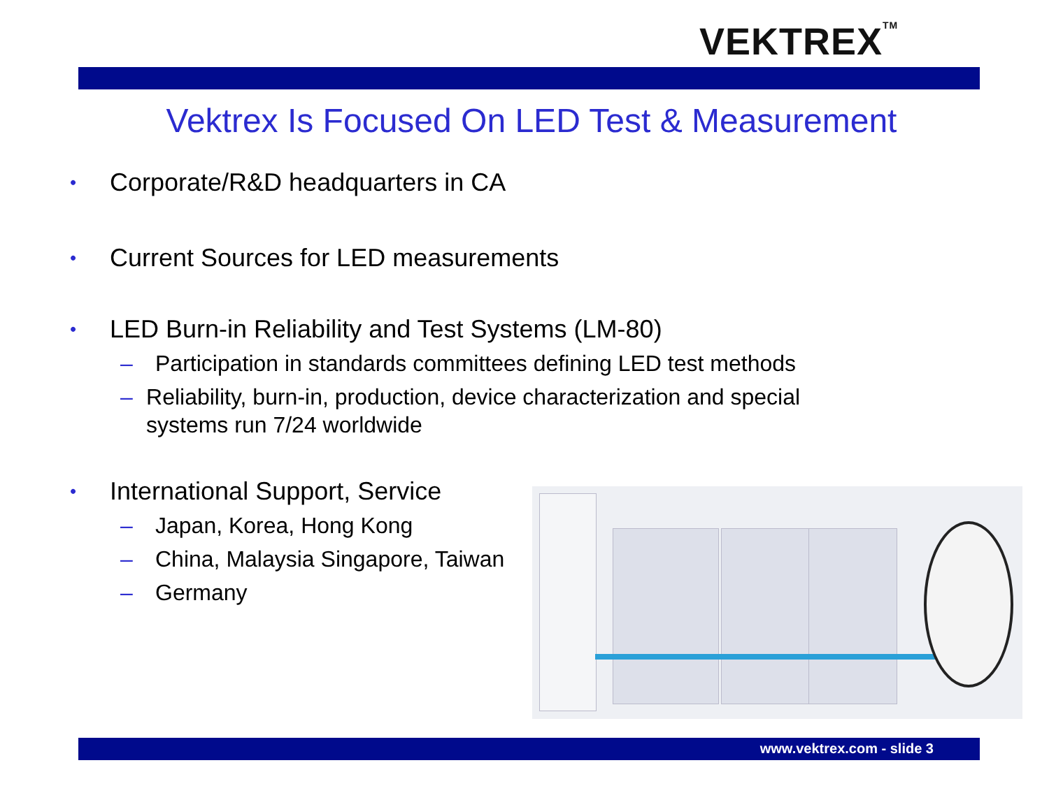VEKTREX<sup>TM</sup>
Vektrex Is Focused On LED Test & Measurement
• Corporate/R&D headquarters in CA
• Current Sources for LED measurements
• LED Burn-in Reliability and Test Systems (LM-80)
– Participation in standards committees defining LED test methods
– Reliability, burn-in, production, device characterization and special systems run 7/24 worldwide
• International Support, Service
– Japan, Korea, Hong Kong
– China, Malaysia Singapore, Taiwan
– Germany
www.vektrex.com - slide 3